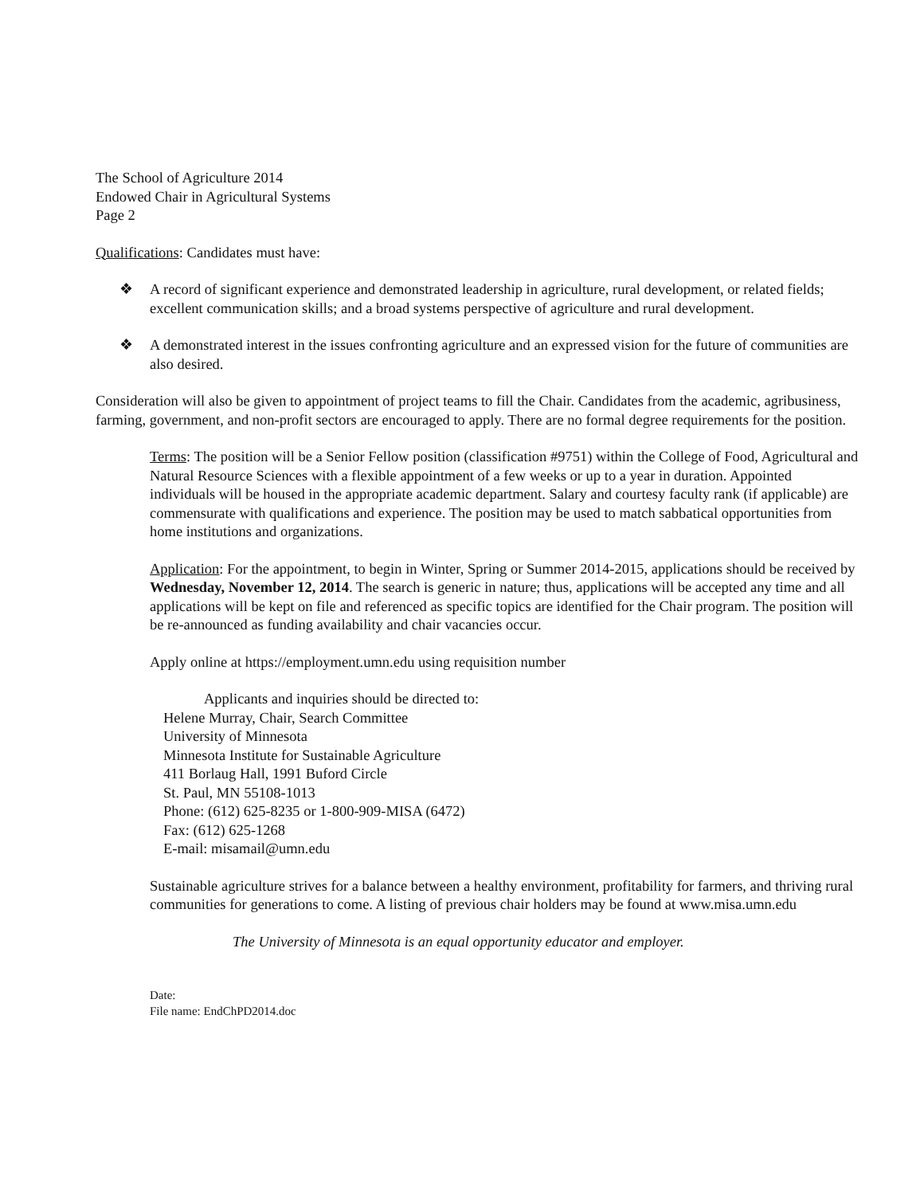The School of Agriculture 2014
Endowed Chair in Agricultural Systems
Page 2
Qualifications: Candidates must have:
❖ A record of significant experience and demonstrated leadership in agriculture, rural development, or related fields; excellent communication skills; and a broad systems perspective of agriculture and rural development.
❖ A demonstrated interest in the issues confronting agriculture and an expressed vision for the future of communities are also desired.
Consideration will also be given to appointment of project teams to fill the Chair. Candidates from the academic, agribusiness, farming, government, and non-profit sectors are encouraged to apply. There are no formal degree requirements for the position.
Terms: The position will be a Senior Fellow position (classification #9751) within the College of Food, Agricultural and Natural Resource Sciences with a flexible appointment of a few weeks or up to a year in duration. Appointed individuals will be housed in the appropriate academic department. Salary and courtesy faculty rank (if applicable) are commensurate with qualifications and experience. The position may be used to match sabbatical opportunities from home institutions and organizations.
Application: For the appointment, to begin in Winter, Spring or Summer 2014-2015, applications should be received by Wednesday, November 12, 2014. The search is generic in nature; thus, applications will be accepted any time and all applications will be kept on file and referenced as specific topics are identified for the Chair program. The position will be re-announced as funding availability and chair vacancies occur.
Apply online at https://employment.umn.edu using requisition number
Applicants and inquiries should be directed to:
Helene Murray, Chair, Search Committee
University of Minnesota
Minnesota Institute for Sustainable Agriculture
411 Borlaug Hall, 1991 Buford Circle
St. Paul, MN 55108-1013
Phone: (612) 625-8235 or 1-800-909-MISA (6472)
Fax: (612) 625-1268
E-mail: misamail@umn.edu
Sustainable agriculture strives for a balance between a healthy environment, profitability for farmers, and thriving rural communities for generations to come. A listing of previous chair holders may be found at www.misa.umn.edu
The University of Minnesota is an equal opportunity educator and employer.
Date:
File name: EndChPD2014.doc